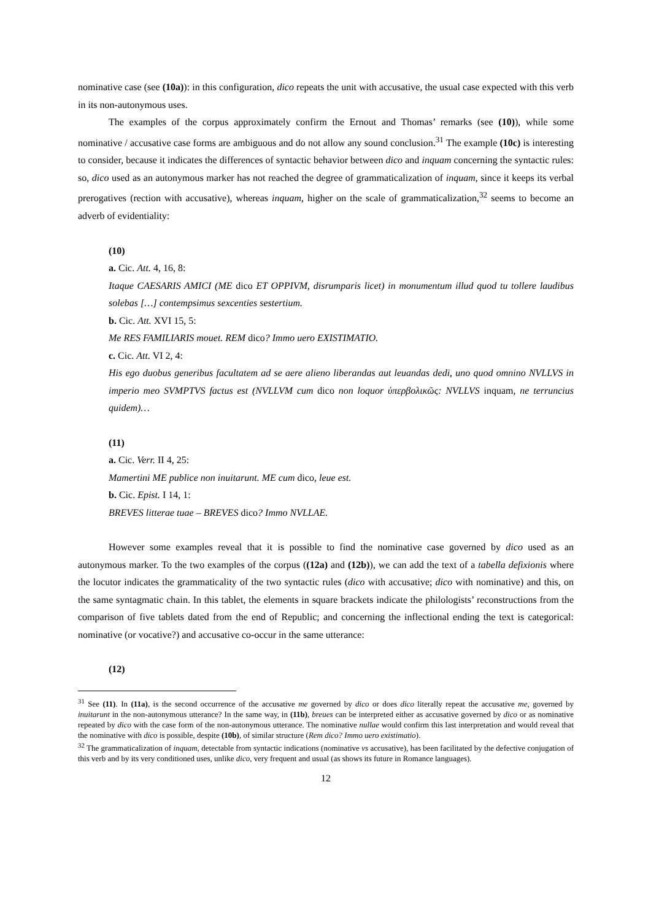nominative case (see (10a)): in this configuration, dico repeats the unit with accusative, the usual case expected with this verb in its non-autonymous uses.
The examples of the corpus approximately confirm the Ernout and Thomas’ remarks (see (10)), while some nominative / accusative case forms are ambiguous and do not allow any sound conclusion.<sup>31</sup> The example (10c) is interesting to consider, because it indicates the differences of syntactic behavior between dico and inquam concerning the syntactic rules: so, dico used as an autonymous marker has not reached the degree of grammaticalization of inquam, since it keeps its verbal prerogatives (rection with accusative), whereas inquam, higher on the scale of grammaticalization,<sup>32</sup> seems to become an adverb of evidentiality:
(10)
a. Cic. Att. 4, 16, 8:
Itaque CAESARIS AMICI (ME dico ET OPPIVM, disrumparis licet) in monumentum illud quod tu tollere laudibus solebas […] contempsimus sexcenties sestertium.
b. Cic. Att. XVI 15, 5:
Me RES FAMILIARIS mouet. REM dico? Immo uero EXISTIMATIO.
c. Cic. Att. VI 2, 4:
His ego duobus generibus facultatem ad se aere alieno liberandas aut leuandas dedi, uno quod omnino NVLLVS in imperio meo SVMPTVS factus est (NVLLVM cum dico non loquor ὑπερβολικῶς: NVLLVS inquam, ne terruncius quidem)…
(11)
a. Cic. Verr. II 4, 25:
Mamertini ME publice non inuitarunt. ME cum dico, leue est.
b. Cic. Epist. I 14, 1:
BREVES litterae tuae – BREVES dico? Immo NVLLAE.
However some examples reveal that it is possible to find the nominative case governed by dico used as an autonymous marker. To the two examples of the corpus ((12a) and (12b)), we can add the text of a tabella defixionis where the locutor indicates the grammaticality of the two syntactic rules (dico with accusative; dico with nominative) and this, on the same syntagmatic chain. In this tablet, the elements in square brackets indicate the philologists’ reconstructions from the comparison of five tablets dated from the end of Republic; and concerning the inflectional ending the text is categorical: nominative (or vocative?) and accusative co-occur in the same utterance:
(12)
<sup>31</sup> See (11). In (11a), is the second occurrence of the accusative me governed by dico or does dico literally repeat the accusative me, governed by inuitarunt in the non-autonymous utterance? In the same way, in (11b), breues can be interpreted either as accusative governed by dico or as nominative repeated by dico with the case form of the non-autonymous utterance. The nominative nullae would confirm this last interpretation and would reveal that the nominative with dico is possible, despite (10b), of similar structure (Rem dico? Immo uero existimatio).
<sup>32</sup> The grammaticalization of inquam, detectable from syntactic indications (nominative vs accusative), has been facilitated by the defective conjugation of this verb and by its very conditioned uses, unlike dico, very frequent and usual (as shows its future in Romance languages).
12